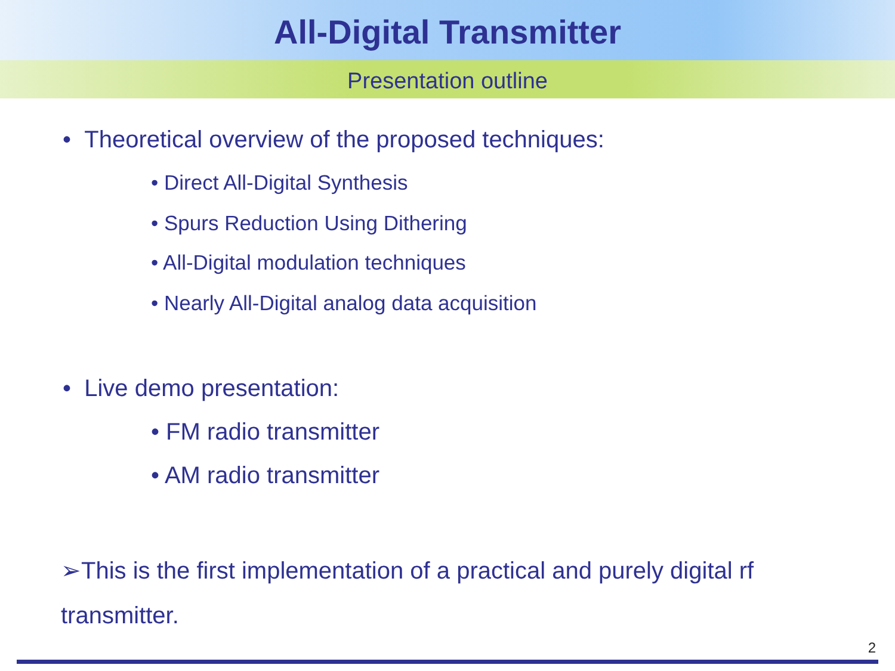All-Digital Transmitter
Presentation outline
• Theoretical overview of the proposed techniques:
• Direct All-Digital Synthesis
• Spurs Reduction Using Dithering
• All-Digital modulation techniques
• Nearly All-Digital analog data acquisition
• Live demo presentation:
• FM radio transmitter
• AM radio transmitter
➢This is the first implementation of a practical and purely digital rf transmitter.
2